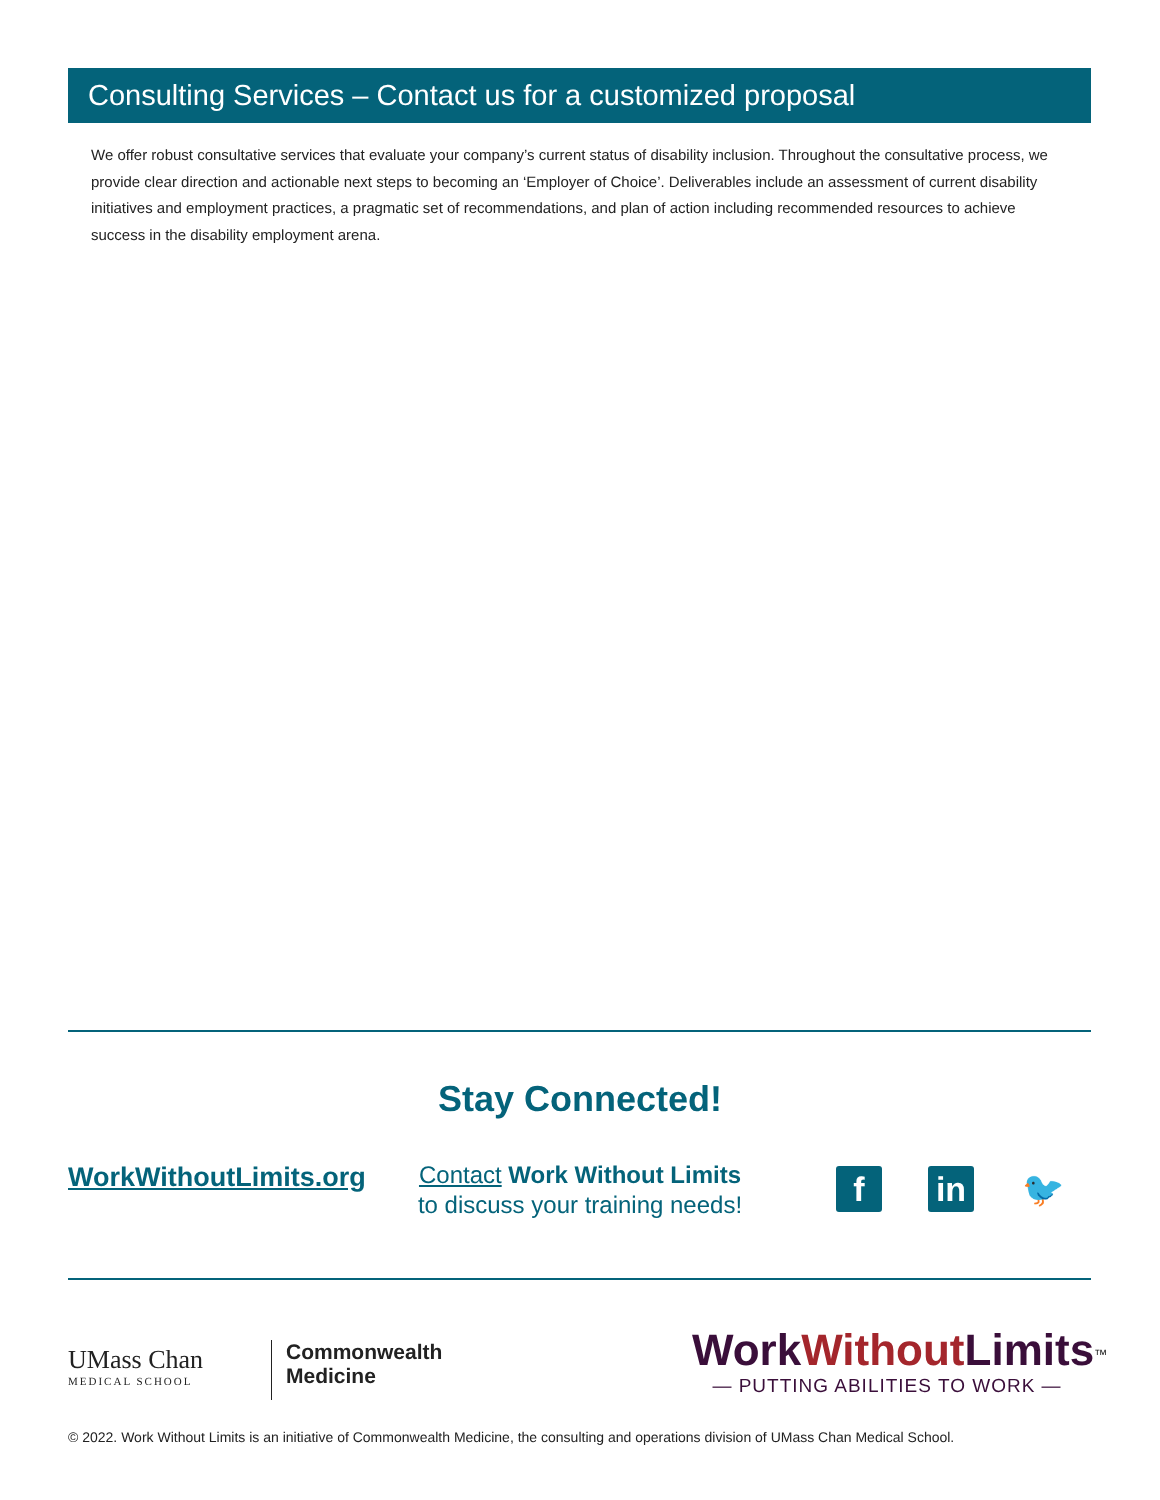Consulting Services – Contact us for a customized proposal
We offer robust consultative services that evaluate your company’s current status of disability inclusion. Throughout the consultative process, we provide clear direction and actionable next steps to becoming an ‘Employer of Choice’. Deliverables include an assessment of current disability initiatives and employment practices, a pragmatic set of recommendations, and plan of action including recommended resources to achieve success in the disability employment arena.
Stay Connected!
WorkWithoutLimits.org
Contact Work Without Limits
to discuss your training needs!
f in 🐦
UMass Chan
MEDICAL SCHOOL
Commonwealth
Medicine
WorkWithout Limits<sup>™</sup>
— PUTTING ABILITIES TO WORK —
© 2022. Work Without Limits is an initiative of Commonwealth Medicine, the consulting and operations division of UMass Chan Medical School.